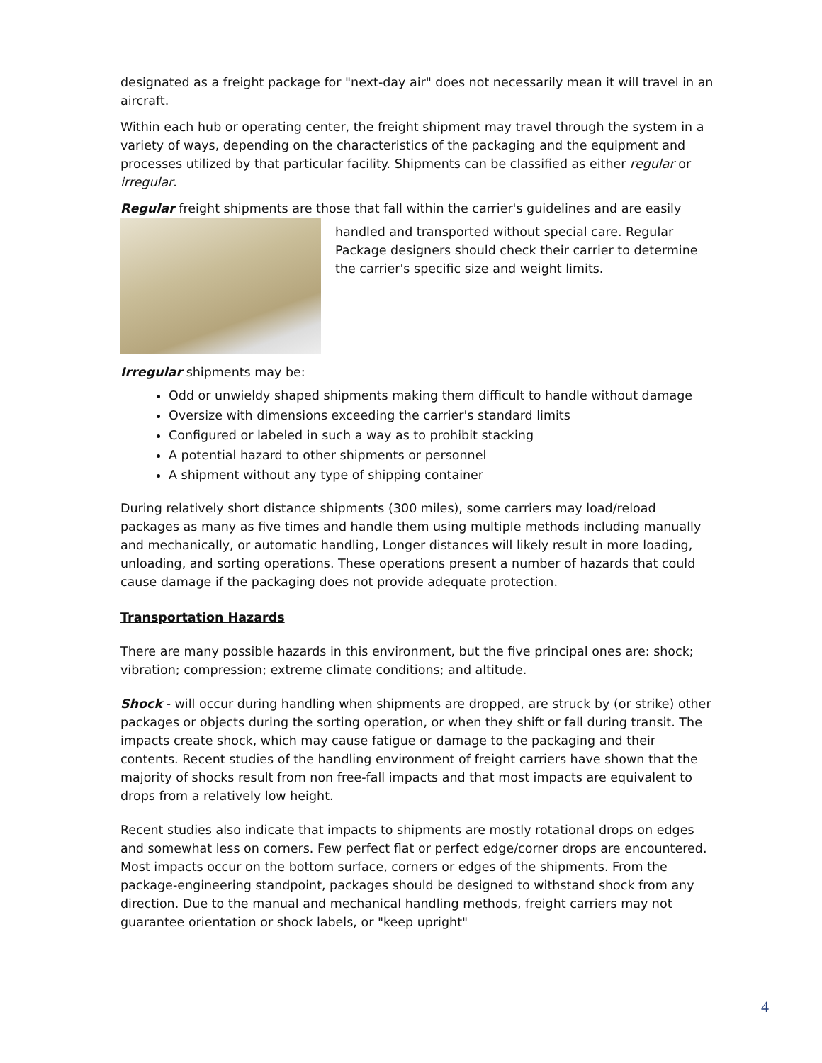designated as a freight package for "next-day air" does not necessarily mean it will travel in an aircraft.
Within each hub or operating center, the freight shipment may travel through the system in a variety of ways, depending on the characteristics of the packaging and the equipment and processes utilized by that particular facility. Shipments can be classified as either regular or irregular.
Regular freight shipments are those that fall within the carrier's guidelines and are easily
handled and transported without special care. Regular Package designers should check their carrier to determine the carrier's specific size and weight limits.
Irregular shipments may be:
Odd or unwieldy shaped shipments making them difficult to handle without damage
Oversize with dimensions exceeding the carrier's standard limits
Configured or labeled in such a way as to prohibit stacking
A potential hazard to other shipments or personnel
A shipment without any type of shipping container
During relatively short distance shipments (300 miles), some carriers may load/reload packages as many as five times and handle them using multiple methods including manually and mechanically, or automatic handling, Longer distances will likely result in more loading, unloading, and sorting operations. These operations present a number of hazards that could cause damage if the packaging does not provide adequate protection.
Transportation Hazards
There are many possible hazards in this environment, but the five principal ones are: shock; vibration; compression; extreme climate conditions; and altitude.
Shock - will occur during handling when shipments are dropped, are struck by (or strike) other packages or objects during the sorting operation, or when they shift or fall during transit. The impacts create shock, which may cause fatigue or damage to the packaging and their contents. Recent studies of the handling environment of freight carriers have shown that the majority of shocks result from non free-fall impacts and that most impacts are equivalent to drops from a relatively low height.
Recent studies also indicate that impacts to shipments are mostly rotational drops on edges and somewhat less on corners. Few perfect flat or perfect edge/corner drops are encountered. Most impacts occur on the bottom surface, corners or edges of the shipments. From the package-engineering standpoint, packages should be designed to withstand shock from any direction. Due to the manual and mechanical handling methods, freight carriers may not guarantee orientation or shock labels, or "keep upright"
4